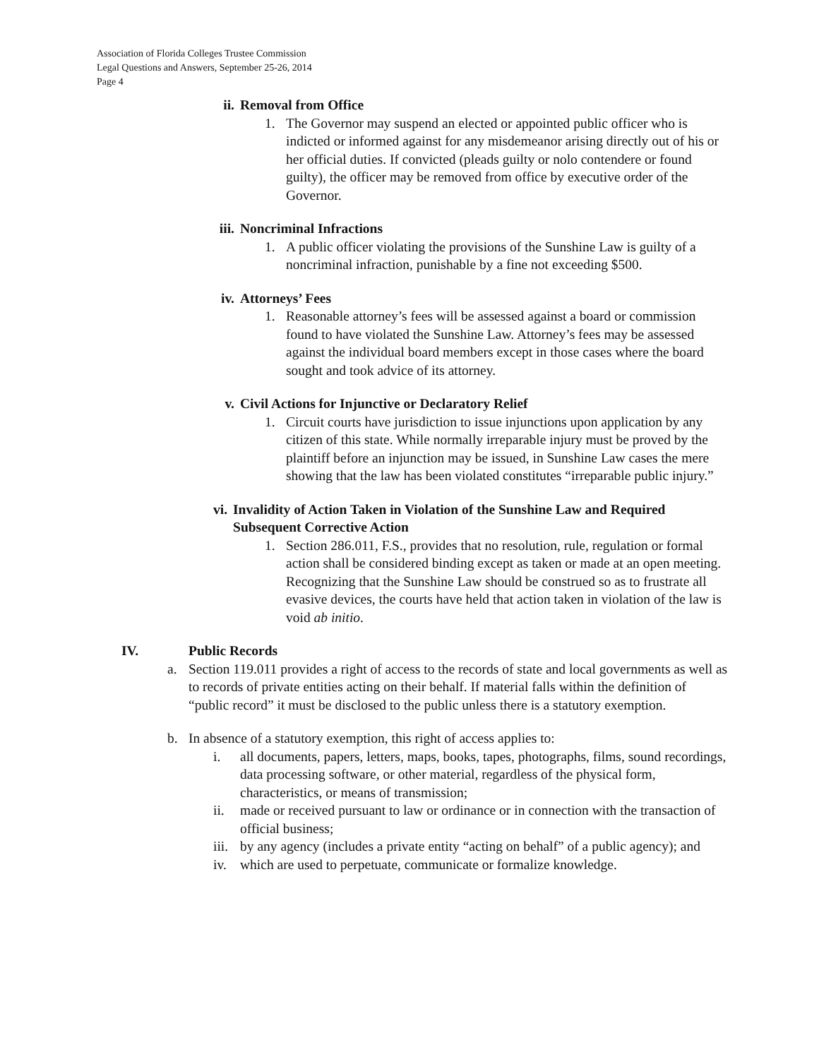Association of Florida Colleges Trustee Commission
Legal Questions and Answers, September 25-26, 2014
Page 4
ii. Removal from Office
1. The Governor may suspend an elected or appointed public officer who is indicted or informed against for any misdemeanor arising directly out of his or her official duties. If convicted (pleads guilty or nolo contendere or found guilty), the officer may be removed from office by executive order of the Governor.
iii. Noncriminal Infractions
1. A public officer violating the provisions of the Sunshine Law is guilty of a noncriminal infraction, punishable by a fine not exceeding $500.
iv. Attorneys’ Fees
1. Reasonable attorney’s fees will be assessed against a board or commission found to have violated the Sunshine Law. Attorney’s fees may be assessed against the individual board members except in those cases where the board sought and took advice of its attorney.
v. Civil Actions for Injunctive or Declaratory Relief
1. Circuit courts have jurisdiction to issue injunctions upon application by any citizen of this state. While normally irreparable injury must be proved by the plaintiff before an injunction may be issued, in Sunshine Law cases the mere showing that the law has been violated constitutes “irreparable public injury.”
vi. Invalidity of Action Taken in Violation of the Sunshine Law and Required Subsequent Corrective Action
1. Section 286.011, F.S., provides that no resolution, rule, regulation or formal action shall be considered binding except as taken or made at an open meeting. Recognizing that the Sunshine Law should be construed so as to frustrate all evasive devices, the courts have held that action taken in violation of the law is void ab initio.
IV. Public Records
a. Section 119.011 provides a right of access to the records of state and local governments as well as to records of private entities acting on their behalf. If material falls within the definition of “public record” it must be disclosed to the public unless there is a statutory exemption.
b. In absence of a statutory exemption, this right of access applies to:
i. all documents, papers, letters, maps, books, tapes, photographs, films, sound recordings, data processing software, or other material, regardless of the physical form, characteristics, or means of transmission;
ii. made or received pursuant to law or ordinance or in connection with the transaction of official business;
iii. by any agency (includes a private entity “acting on behalf” of a public agency); and
iv. which are used to perpetuate, communicate or formalize knowledge.